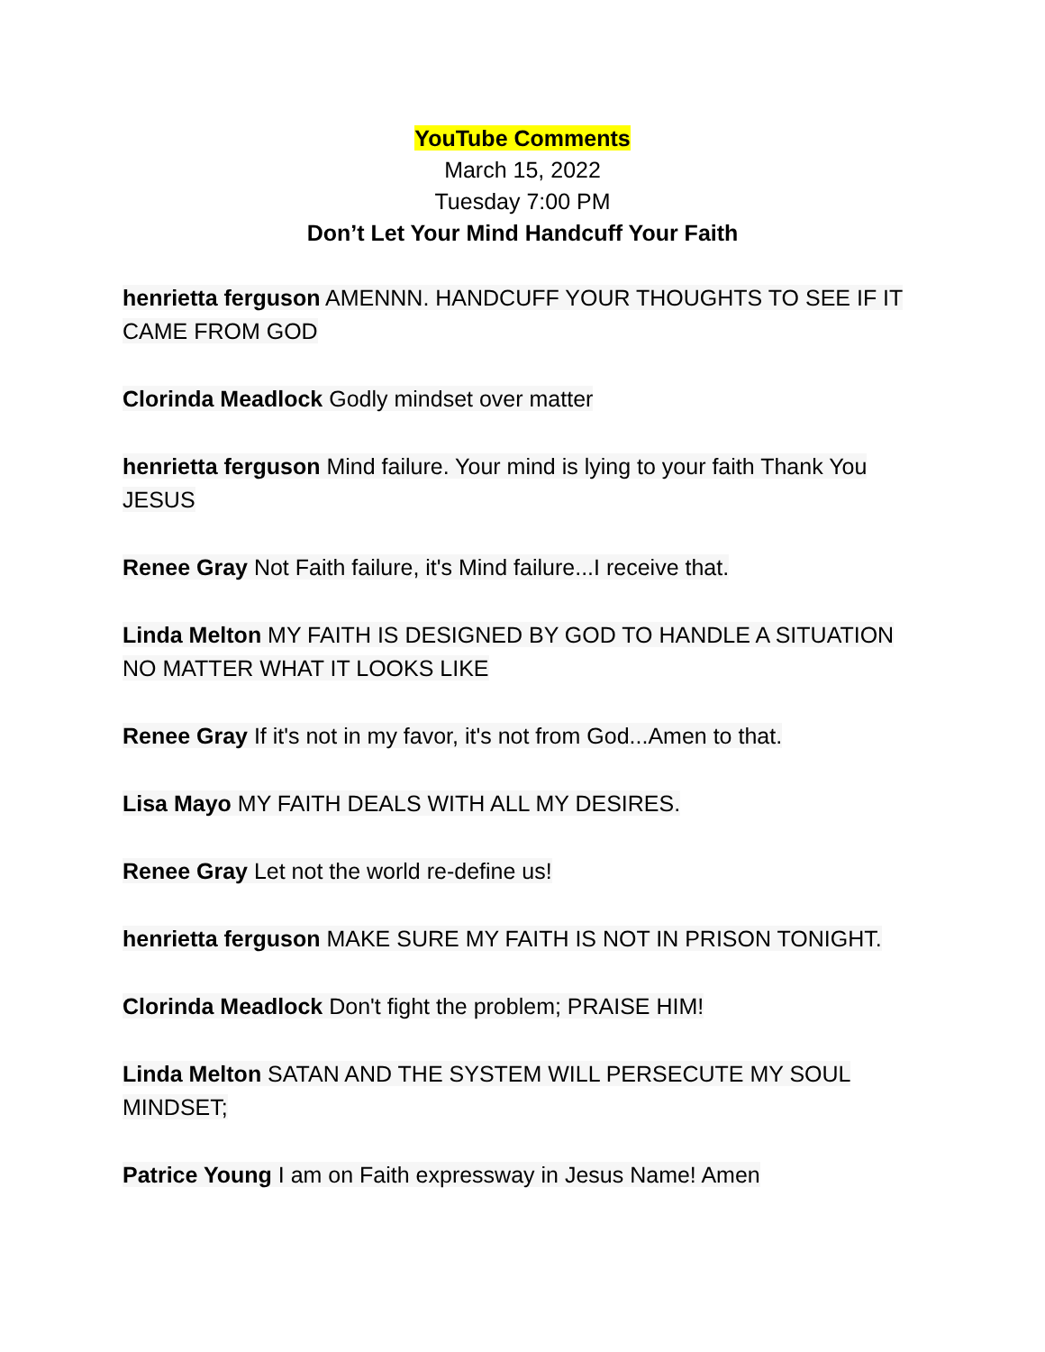YouTube Comments
March 15, 2022
Tuesday 7:00 PM
Don’t Let Your Mind Handcuff Your Faith
henrietta ferguson AMENNN. HANDCUFF YOUR THOUGHTS TO SEE IF IT CAME FROM GOD
Clorinda Meadlock Godly mindset over matter
henrietta ferguson Mind failure. Your mind is lying to your faith Thank You JESUS
Renee Gray Not Faith failure, it's Mind failure...I receive that.
Linda Melton MY FAITH IS DESIGNED BY GOD TO HANDLE A SITUATION NO MATTER WHAT IT LOOKS LIKE
Renee Gray If it's not in my favor, it's not from God...Amen to that.
Lisa Mayo MY FAITH DEALS WITH ALL MY DESIRES.
Renee Gray Let not the world re-define us!
henrietta ferguson MAKE SURE MY FAITH IS NOT IN PRISON TONIGHT.
Clorinda Meadlock Don't fight the problem; PRAISE HIM!
Linda Melton SATAN AND THE SYSTEM WILL PERSECUTE MY SOUL MINDSET;
Patrice Young I am on Faith expressway in Jesus Name! Amen